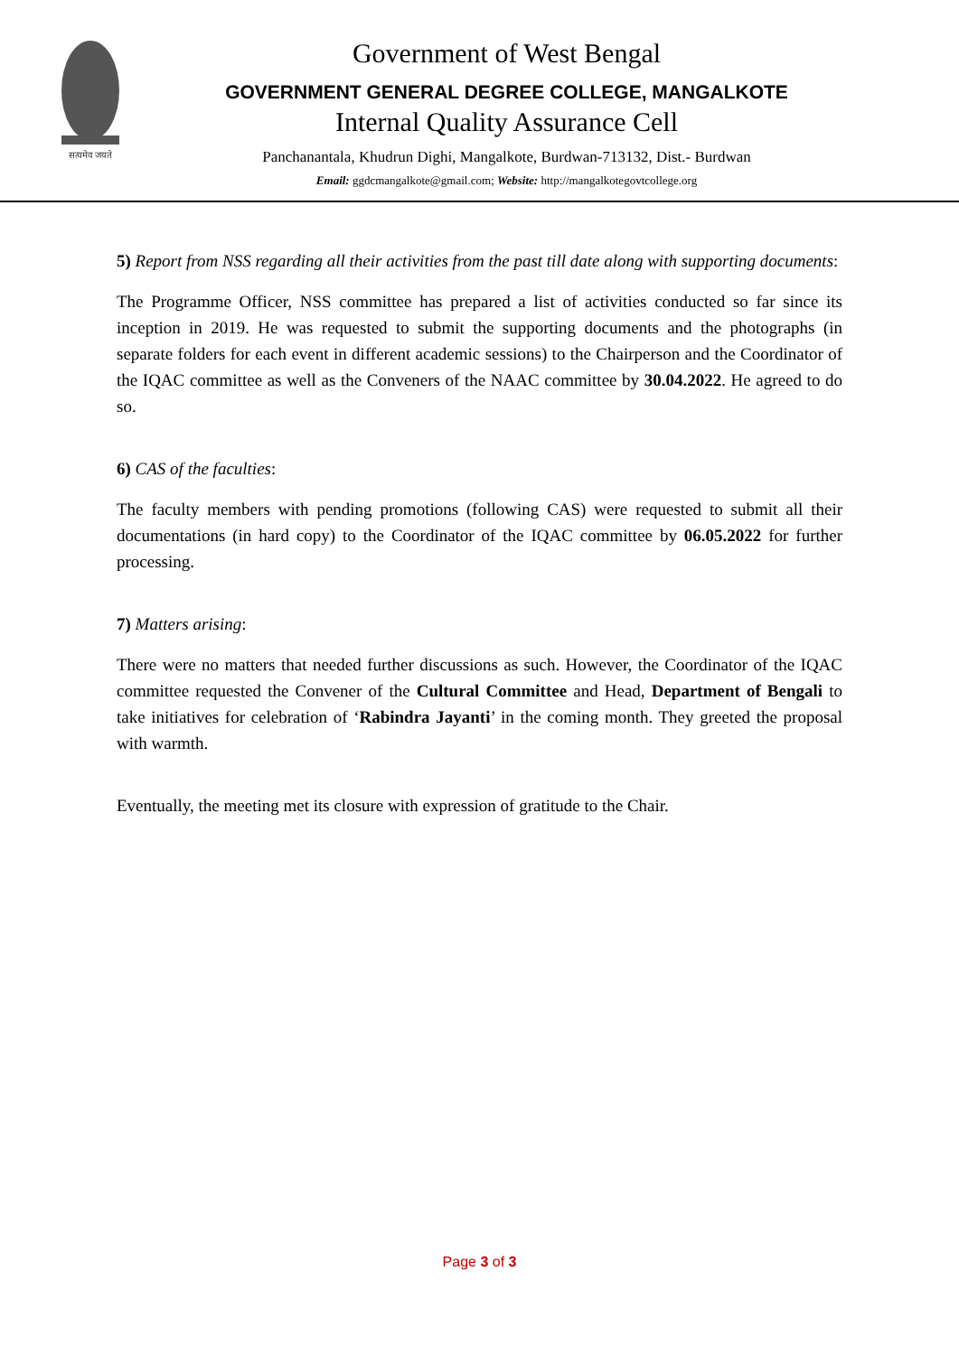सत्यमेव जयते
Government of West Bengal
GOVERNMENT GENERAL DEGREE COLLEGE, MANGALKOTE
Internal Quality Assurance Cell
Panchanantala, Khudrun Dighi, Mangalkote, Burdwan-713132, Dist.- Burdwan
Email: ggdcmangalkote@gmail.com; Website: http://mangalkotegovtcollege.org
5) Report from NSS regarding all their activities from the past till date along with supporting documents:
The Programme Officer, NSS committee has prepared a list of activities conducted so far since its inception in 2019. He was requested to submit the supporting documents and the photographs (in separate folders for each event in different academic sessions) to the Chairperson and the Coordinator of the IQAC committee as well as the Conveners of the NAAC committee by 30.04.2022. He agreed to do so.
6) CAS of the faculties:
The faculty members with pending promotions (following CAS) were requested to submit all their documentations (in hard copy) to the Coordinator of the IQAC committee by 06.05.2022 for further processing.
7) Matters arising:
There were no matters that needed further discussions as such. However, the Coordinator of the IQAC committee requested the Convener of the Cultural Committee and Head, Department of Bengali to take initiatives for celebration of ‘Rabindra Jayanti’ in the coming month. They greeted the proposal with warmth.
Eventually, the meeting met its closure with expression of gratitude to the Chair.
Page 3 of 3